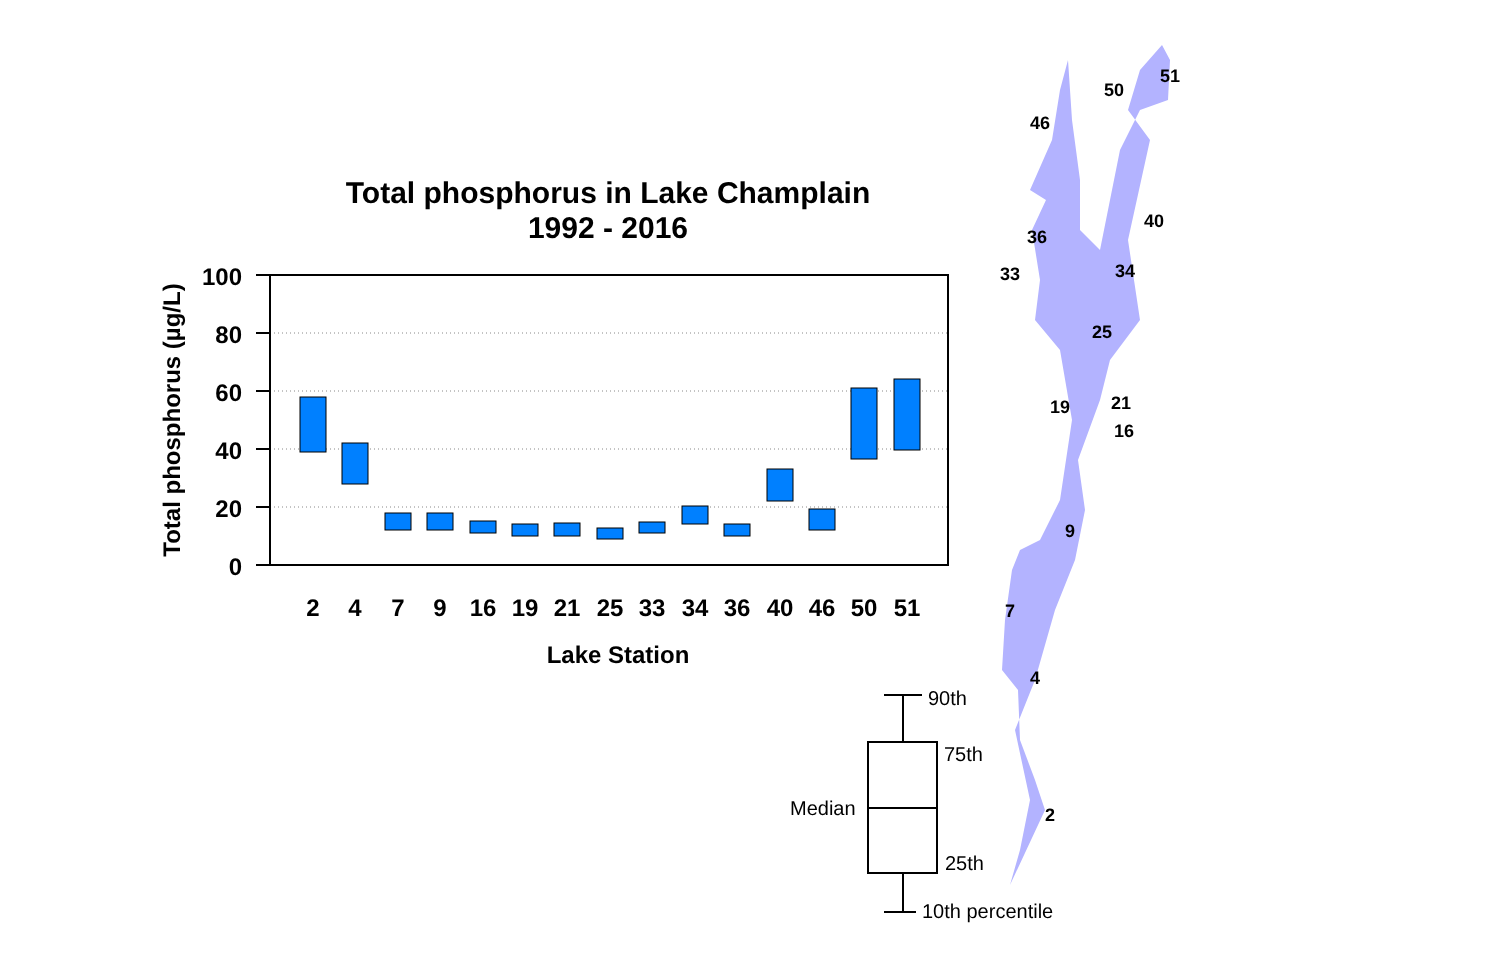Total phosphorus in Lake Champlain
1992 - 2016
Total phosphorus (µg/L)
100
80
60
40
20
0
2
4
7
9
16
19
21
25
33
34
36
40
46
50
51
Lake Station
51
50
46
40
36
34
33
25
19
21
16
9
7
4
2
90th
75th
Median
25th
10th percentile